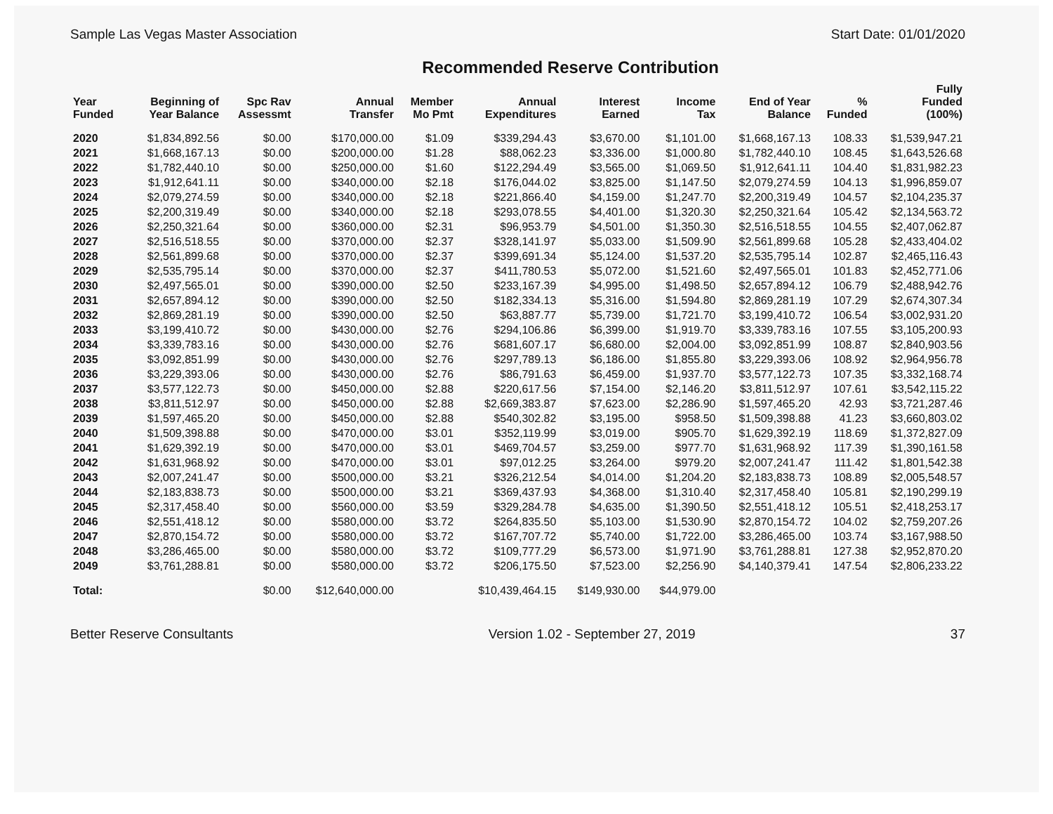Sample Las Vegas Master Association
Start Date: 01/01/2020
Recommended Reserve Contribution
| Year Funded | Beginning of Year Balance | Spc Rav Assessmt | Annual Transfer | Member Mo Pmt | Annual Expenditures | Interest Earned | Income Tax | End of Year Balance | % Funded | Fully Funded (100%) |
| --- | --- | --- | --- | --- | --- | --- | --- | --- | --- | --- |
| 2020 | $1,834,892.56 | $0.00 | $170,000.00 | $1.09 | $339,294.43 | $3,670.00 | $1,101.00 | $1,668,167.13 | 108.33 | $1,539,947.21 |
| 2021 | $1,668,167.13 | $0.00 | $200,000.00 | $1.28 | $88,062.23 | $3,336.00 | $1,000.80 | $1,782,440.10 | 108.45 | $1,643,526.68 |
| 2022 | $1,782,440.10 | $0.00 | $250,000.00 | $1.60 | $122,294.49 | $3,565.00 | $1,069.50 | $1,912,641.11 | 104.40 | $1,831,982.23 |
| 2023 | $1,912,641.11 | $0.00 | $340,000.00 | $2.18 | $176,044.02 | $3,825.00 | $1,147.50 | $2,079,274.59 | 104.13 | $1,996,859.07 |
| 2024 | $2,079,274.59 | $0.00 | $340,000.00 | $2.18 | $221,866.40 | $4,159.00 | $1,247.70 | $2,200,319.49 | 104.57 | $2,104,235.37 |
| 2025 | $2,200,319.49 | $0.00 | $340,000.00 | $2.18 | $293,078.55 | $4,401.00 | $1,320.30 | $2,250,321.64 | 105.42 | $2,134,563.72 |
| 2026 | $2,250,321.64 | $0.00 | $360,000.00 | $2.31 | $96,953.79 | $4,501.00 | $1,350.30 | $2,516,518.55 | 104.55 | $2,407,062.87 |
| 2027 | $2,516,518.55 | $0.00 | $370,000.00 | $2.37 | $328,141.97 | $5,033.00 | $1,509.90 | $2,561,899.68 | 105.28 | $2,433,404.02 |
| 2028 | $2,561,899.68 | $0.00 | $370,000.00 | $2.37 | $399,691.34 | $5,124.00 | $1,537.20 | $2,535,795.14 | 102.87 | $2,465,116.43 |
| 2029 | $2,535,795.14 | $0.00 | $370,000.00 | $2.37 | $411,780.53 | $5,072.00 | $1,521.60 | $2,497,565.01 | 101.83 | $2,452,771.06 |
| 2030 | $2,497,565.01 | $0.00 | $390,000.00 | $2.50 | $233,167.39 | $4,995.00 | $1,498.50 | $2,657,894.12 | 106.79 | $2,488,942.76 |
| 2031 | $2,657,894.12 | $0.00 | $390,000.00 | $2.50 | $182,334.13 | $5,316.00 | $1,594.80 | $2,869,281.19 | 107.29 | $2,674,307.34 |
| 2032 | $2,869,281.19 | $0.00 | $390,000.00 | $2.50 | $63,887.77 | $5,739.00 | $1,721.70 | $3,199,410.72 | 106.54 | $3,002,931.20 |
| 2033 | $3,199,410.72 | $0.00 | $430,000.00 | $2.76 | $294,106.86 | $6,399.00 | $1,919.70 | $3,339,783.16 | 107.55 | $3,105,200.93 |
| 2034 | $3,339,783.16 | $0.00 | $430,000.00 | $2.76 | $681,607.17 | $6,680.00 | $2,004.00 | $3,092,851.99 | 108.87 | $2,840,903.56 |
| 2035 | $3,092,851.99 | $0.00 | $430,000.00 | $2.76 | $297,789.13 | $6,186.00 | $1,855.80 | $3,229,393.06 | 108.92 | $2,964,956.78 |
| 2036 | $3,229,393.06 | $0.00 | $430,000.00 | $2.76 | $86,791.63 | $6,459.00 | $1,937.70 | $3,577,122.73 | 107.35 | $3,332,168.74 |
| 2037 | $3,577,122.73 | $0.00 | $450,000.00 | $2.88 | $220,617.56 | $7,154.00 | $2,146.20 | $3,811,512.97 | 107.61 | $3,542,115.22 |
| 2038 | $3,811,512.97 | $0.00 | $450,000.00 | $2.88 | $2,669,383.87 | $7,623.00 | $2,286.90 | $1,597,465.20 | 42.93 | $3,721,287.46 |
| 2039 | $1,597,465.20 | $0.00 | $450,000.00 | $2.88 | $540,302.82 | $3,195.00 | $958.50 | $1,509,398.88 | 41.23 | $3,660,803.02 |
| 2040 | $1,509,398.88 | $0.00 | $470,000.00 | $3.01 | $352,119.99 | $3,019.00 | $905.70 | $1,629,392.19 | 118.69 | $1,372,827.09 |
| 2041 | $1,629,392.19 | $0.00 | $470,000.00 | $3.01 | $469,704.57 | $3,259.00 | $977.70 | $1,631,968.92 | 117.39 | $1,390,161.58 |
| 2042 | $1,631,968.92 | $0.00 | $470,000.00 | $3.01 | $97,012.25 | $3,264.00 | $979.20 | $2,007,241.47 | 111.42 | $1,801,542.38 |
| 2043 | $2,007,241.47 | $0.00 | $500,000.00 | $3.21 | $326,212.54 | $4,014.00 | $1,204.20 | $2,183,838.73 | 108.89 | $2,005,548.57 |
| 2044 | $2,183,838.73 | $0.00 | $500,000.00 | $3.21 | $369,437.93 | $4,368.00 | $1,310.40 | $2,317,458.40 | 105.81 | $2,190,299.19 |
| 2045 | $2,317,458.40 | $0.00 | $560,000.00 | $3.59 | $329,284.78 | $4,635.00 | $1,390.50 | $2,551,418.12 | 105.51 | $2,418,253.17 |
| 2046 | $2,551,418.12 | $0.00 | $580,000.00 | $3.72 | $264,835.50 | $5,103.00 | $1,530.90 | $2,870,154.72 | 104.02 | $2,759,207.26 |
| 2047 | $2,870,154.72 | $0.00 | $580,000.00 | $3.72 | $167,707.72 | $5,740.00 | $1,722.00 | $3,286,465.00 | 103.74 | $3,167,988.50 |
| 2048 | $3,286,465.00 | $0.00 | $580,000.00 | $3.72 | $109,777.29 | $6,573.00 | $1,971.90 | $3,761,288.81 | 127.38 | $2,952,870.20 |
| 2049 | $3,761,288.81 | $0.00 | $580,000.00 | $3.72 | $206,175.50 | $7,523.00 | $2,256.90 | $4,140,379.41 | 147.54 | $2,806,233.22 |
| Total: | | $0.00 | $12,640,000.00 | | $10,439,464.15 | $149,930.00 | $44,979.00 | | | |
Better Reserve Consultants Version 1.02 - September 27, 2019
37